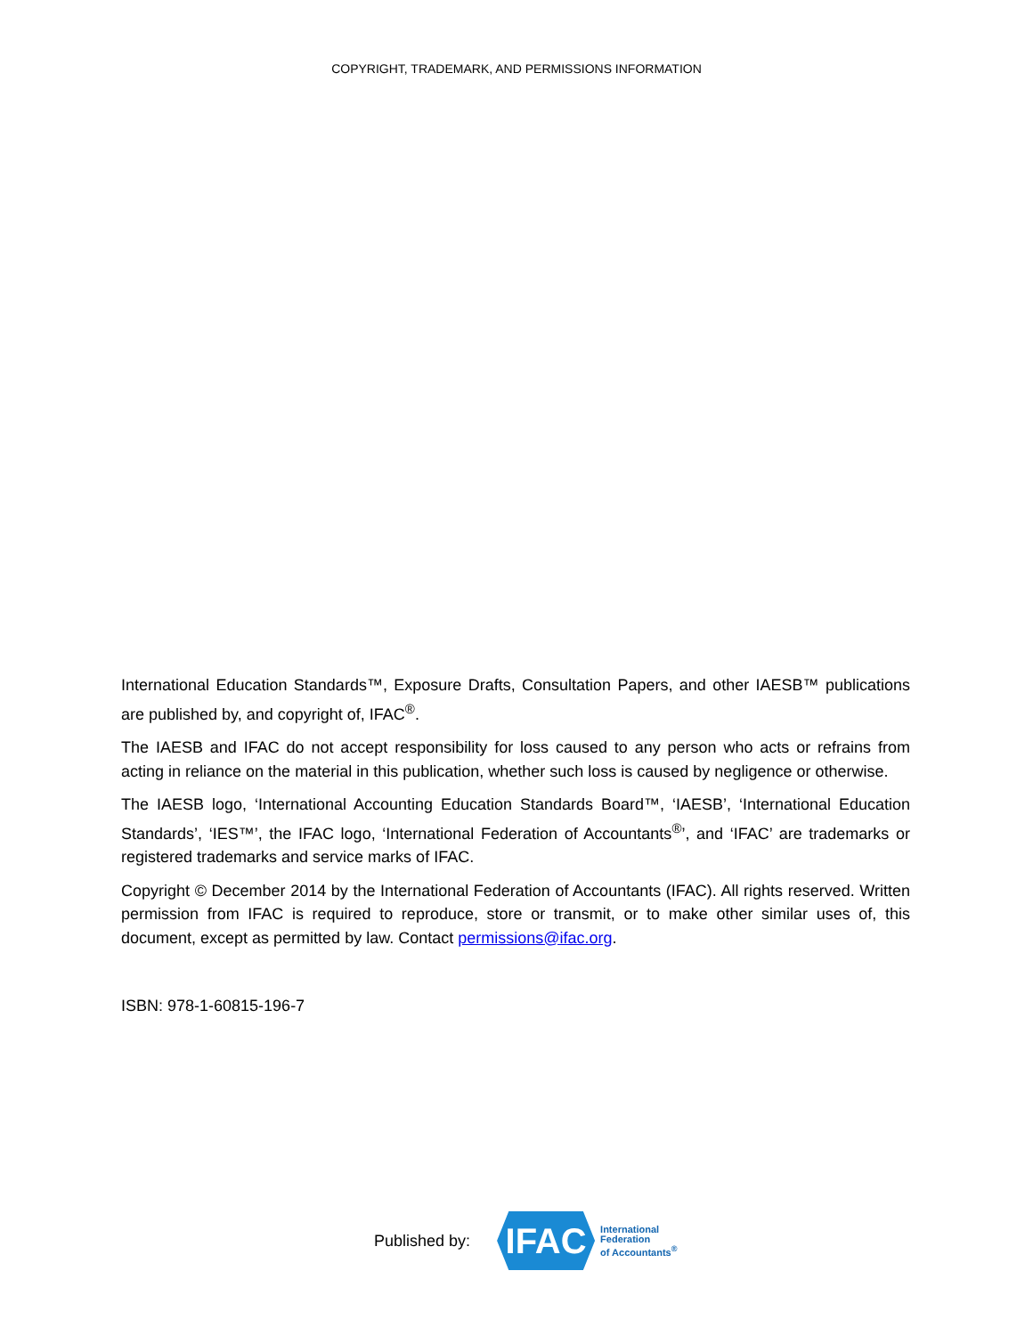COPYRIGHT, TRADEMARK, AND PERMISSIONS INFORMATION
International Education Standards™, Exposure Drafts, Consultation Papers, and other IAESB™ publications are published by, and copyright of, IFAC<sup>®</sup>.
The IAESB and IFAC do not accept responsibility for loss caused to any person who acts or refrains from acting in reliance on the material in this publication, whether such loss is caused by negligence or otherwise.
The IAESB logo, ‘International Accounting Education Standards Board™, ‘IAESB’, ‘International Education Standards’, ‘IES™’, the IFAC logo, ‘International Federation of Accountants<sup>®</sup>’, and ‘IFAC’ are trademarks or registered trademarks and service marks of IFAC.
Copyright © December 2014 by the International Federation of Accountants (IFAC). All rights reserved. Written permission from IFAC is required to reproduce, store or transmit, or to make other similar uses of, this document, except as permitted by law. Contact permissions@ifac.org.
ISBN: 978-1-60815-196-7
Published by:
IFAC
International
Federation
of Accountants<sup>®</sup>